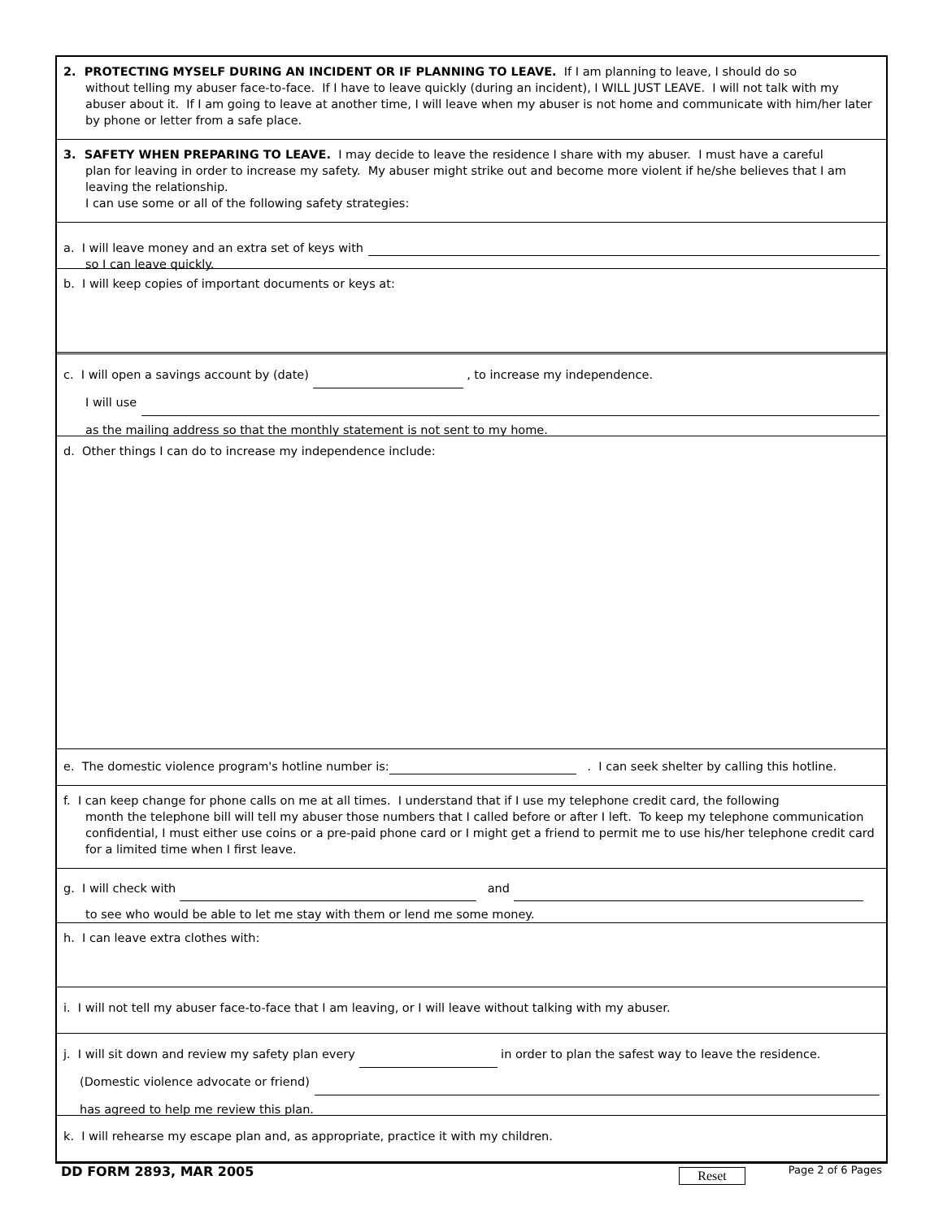2. PROTECTING MYSELF DURING AN INCIDENT OR IF PLANNING TO LEAVE. If I am planning to leave, I should do so
without telling my abuser face-to-face. If I have to leave quickly (during an incident), I WILL JUST LEAVE. I will not talk with my abuser about it. If I am going to leave at another time, I will leave when my abuser is not home and communicate with him/her later by phone or letter from a safe place.
3. SAFETY WHEN PREPARING TO LEAVE. I may decide to leave the residence I share with my abuser. I must have a careful
plan for leaving in order to increase my safety. My abuser might strike out and become more violent if he/she believes that I am leaving the relationship.
I can use some or all of the following safety strategies:
a. I will leave money and an extra set of keys with
so I can leave quickly.
b. I will keep copies of important documents or keys at:
c. I will open a savings account by (date) , to increase my independence.
I will use
as the mailing address so that the monthly statement is not sent to my home.
d. Other things I can do to increase my independence include:
e. The domestic violence program's hotline number is: . I can seek shelter by calling this hotline.
f. I can keep change for phone calls on me at all times. I understand that if I use my telephone credit card, the following
month the telephone bill will tell my abuser those numbers that I called before or after I left. To keep my telephone communication confidential, I must either use coins or a pre-paid phone card or I might get a friend to permit me to use his/her telephone credit card for a limited time when I first leave.
g. I will check with and
to see who would be able to let me stay with them or lend me some money.
h. I can leave extra clothes with:
i. I will not tell my abuser face-to-face that I am leaving, or I will leave without talking with my abuser.
j. I will sit down and review my safety plan every in order to plan the safest way to leave the residence.
(Domestic violence advocate or friend)
has agreed to help me review this plan.
k. I will rehearse my escape plan and, as appropriate, practice it with my children.
DD FORM 2893, MAR 2005 Reset Page 2 of 6 Pages